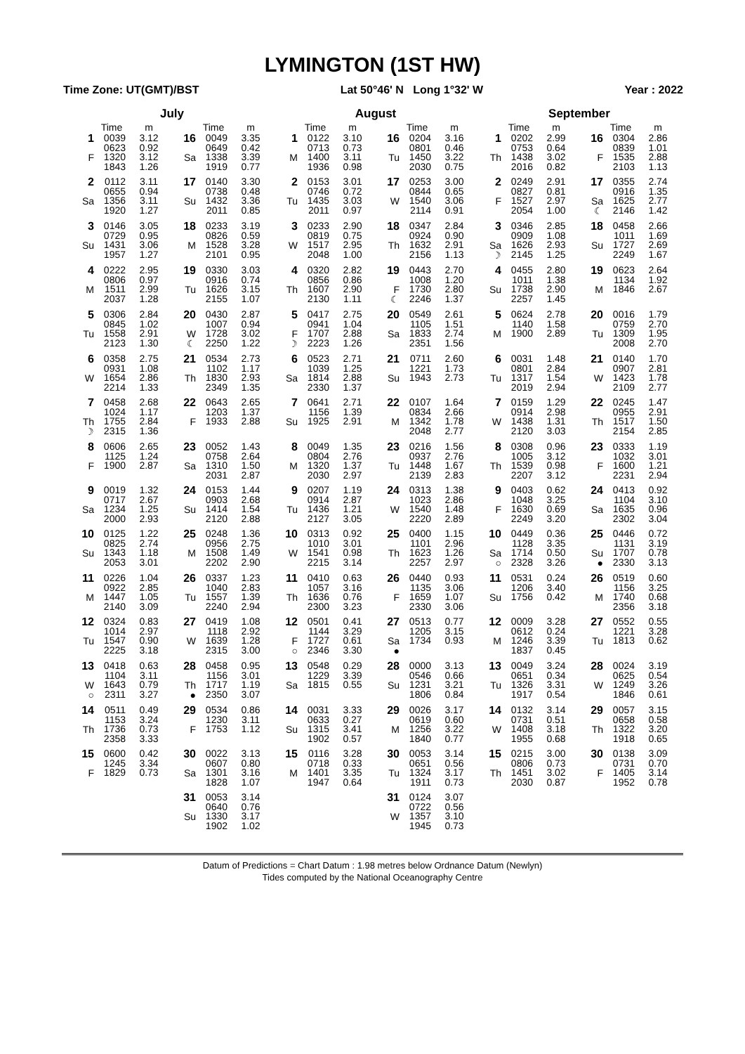LYMINGTON (1ST HW)
Time Zone: UT(GMT)/BST Lat 50°46' N Long 1°32' W Year : 2022
| July | | | | | | August | | | | | | September | | | | | |
| --- | --- | --- | --- | --- | --- | --- | --- | --- | --- | --- | --- | --- | --- | --- | --- | --- | --- |
| | Time | m | | Time | m | | Time | m | | Time | m | | Time | m | | Time | m |
| 1 F | 0039 0623 1320 1843 | 3.12 0.92 3.12 1.26 | 16 Sa | 0049 0649 1338 1919 | 3.35 0.42 3.39 0.77 | 1 M | 0122 0713 1400 1936 | 3.10 0.73 3.11 0.98 | 16 Tu | 0204 0801 1450 2030 | 3.16 0.46 3.22 0.75 | 1 Th | 0202 0753 1438 2016 | 2.99 0.64 3.02 0.82 | 16 F | 0304 0839 1535 2103 | 2.86 1.01 2.88 1.13 |
| 2 Sa | 0112 0655 1356 1920 | 3.11 0.94 3.11 1.27 | 17 Su | 0140 0738 1432 2011 | 3.30 0.48 3.36 0.85 | 2 Tu | 0153 0746 1435 2011 | 3.01 0.72 3.03 0.97 | 17 W | 0253 0844 1540 2114 | 3.00 0.65 3.06 0.91 | 2 F | 0249 0827 1527 2054 | 2.91 0.81 2.97 1.00 | 17 Sa ☾ | 0355 0916 1625 2146 | 2.74 1.35 2.77 1.42 |
| 3 Su | 0146 0729 1431 1957 | 3.05 0.95 3.06 1.27 | 18 M | 0233 0826 1528 2101 | 3.19 0.59 3.28 0.95 | 3 W | 0233 0819 1517 2048 | 2.90 0.75 2.95 1.00 | 18 Th | 0347 0924 1632 2156 | 2.84 0.90 2.91 1.13 | 3 Sa ☽ | 0346 0909 1626 2145 | 2.85 1.08 2.93 1.25 | 18 Su | 0458 1011 1727 2249 | 2.66 1.69 2.69 1.67 |
| 4 M | 0222 0806 1511 2037 | 2.95 0.97 2.99 1.28 | 19 Tu | 0330 0916 1626 2155 | 3.03 0.74 3.15 1.07 | 4 Th | 0320 0856 1607 2130 | 2.82 0.86 2.90 1.11 | 19 F ☾ | 0443 1008 1730 2246 | 2.70 1.20 2.80 1.37 | 4 Su | 0455 1011 1738 2257 | 2.80 1.38 2.90 1.45 | 19 M | 0623 1134 1846 | 2.64 1.92 2.67 |
| 5 Tu | 0306 0845 1558 2123 | 2.84 1.02 2.91 1.30 | 20 W ☾ | 0430 1007 1728 2250 | 2.87 0.94 3.02 1.22 | 5 F ☽ | 0417 0941 1707 2223 | 2.75 1.04 2.88 1.26 | 20 Sa | 0549 1105 1833 2351 | 2.61 1.51 2.74 1.56 | 5 M | 0624 1140 1900 | 2.78 1.58 2.89 | 20 Tu | 0016 0759 1309 2008 | 1.79 2.70 1.95 2.70 |
| 6 W | 0358 0931 1654 2214 | 2.75 1.08 2.86 1.33 | 21 Th | 0534 1102 1830 2349 | 2.73 1.17 2.93 1.35 | 6 Sa | 0523 1039 1814 2330 | 2.71 1.25 2.88 1.37 | 21 Su | 0711 1221 1943 | 2.60 1.73 2.73 | 6 Tu | 0031 0801 1317 2019 | 1.48 2.84 1.54 2.94 | 21 W | 0140 0907 1423 2109 | 1.70 2.81 1.78 2.77 |
| 7 Th ☽ | 0458 1024 1755 2315 | 2.68 1.17 2.84 1.36 | 22 F | 0643 1203 1933 | 2.65 1.37 2.88 | 7 Su | 0641 1156 1925 | 2.71 1.39 2.91 | 22 M | 0107 0834 1342 2048 | 1.64 2.66 1.78 2.77 | 7 W | 0159 0914 1438 2120 | 1.29 2.98 1.31 3.03 | 22 Th | 0245 0955 1517 2154 | 1.47 2.91 1.50 2.85 |
| 8 F | 0606 1125 1900 | 2.65 1.24 2.87 | 23 Sa | 0052 0758 1310 2031 | 1.43 2.64 1.50 2.87 | 8 M | 0049 0804 1320 2030 | 1.35 2.76 1.37 2.97 | 23 Tu | 0216 0937 1448 2139 | 1.56 2.76 1.67 2.83 | 8 Th | 0308 1005 1539 2207 | 0.96 3.12 0.98 3.12 | 23 F | 0333 1032 1600 2231 | 1.19 3.01 1.21 2.94 |
| 9 Sa | 0019 0717 1234 2000 | 1.32 2.67 1.25 2.93 | 24 Su | 0153 0903 1414 2120 | 1.44 2.68 1.54 2.88 | 9 Tu | 0207 0914 1436 2127 | 1.19 2.87 1.21 3.05 | 24 W | 0313 1023 1540 2220 | 1.38 2.86 1.48 2.89 | 9 F | 0403 1048 1630 2249 | 0.62 3.25 0.69 3.20 | 24 Sa | 0413 1104 1635 2302 | 0.92 3.10 0.96 3.04 |
| 10 Su | 0125 0825 1343 2053 | 1.22 2.74 1.18 3.01 | 25 M | 0248 0956 1508 2202 | 1.36 2.75 1.49 2.90 | 10 W | 0313 1010 1541 2215 | 0.92 3.01 0.98 3.14 | 25 Th | 0400 1101 1623 2257 | 1.15 2.96 1.26 2.97 | 10 Sa ○ | 0449 1128 1714 2328 | 0.36 3.35 0.50 3.26 | 25 Su ● | 0446 1131 1707 2330 | 0.72 3.19 0.78 3.13 |
| 11 M | 0226 0922 1447 2140 | 1.04 2.85 1.05 3.09 | 26 Tu | 0337 1040 1557 2240 | 1.23 2.83 1.39 2.94 | 11 Th | 0410 1057 1636 2300 | 0.63 3.16 0.76 3.23 | 26 F | 0440 1135 1659 2330 | 0.93 3.06 1.07 3.06 | 11 Su | 0531 1206 1756 | 0.24 3.40 0.42 | 26 M | 0519 1156 1740 2356 | 0.60 3.25 0.68 3.18 |
| 12 Tu | 0324 1014 1547 2225 | 0.83 2.97 0.90 3.18 | 27 W | 0419 1118 1639 2315 | 1.08 2.92 1.28 3.00 | 12 F ○ | 0501 1144 1727 2346 | 0.41 3.29 0.61 3.30 | 27 Sa ● | 0513 1205 1734 | 0.77 3.15 0.93 | 12 M | 0009 0612 1246 1837 | 3.28 0.24 3.39 0.45 | 27 Tu | 0552 1221 1813 | 0.55 3.28 0.62 |
| 13 W ○ | 0418 1104 1643 2311 | 0.63 3.11 0.79 3.27 | 28 Th ● | 0458 1156 1717 2350 | 0.95 3.01 1.19 3.07 | 13 Sa | 0548 1229 1815 | 0.29 3.39 0.55 | 28 Su | 0000 0546 1231 1806 | 3.13 0.66 3.21 0.84 | 13 Tu | 0049 0651 1326 1917 | 3.24 0.34 3.31 0.54 | 28 W | 0024 0625 1249 1846 | 3.19 0.54 3.26 0.61 |
| 14 Th | 0511 1153 1736 2358 | 0.49 3.24 0.73 3.33 | 29 F | 0534 1230 1753 | 0.86 3.11 1.12 | 14 Su | 0031 0633 1315 1902 | 3.33 0.27 3.41 0.57 | 29 M | 0026 0619 1256 1840 | 3.17 0.60 3.22 0.77 | 14 W | 0132 0731 1408 1955 | 3.14 0.51 3.18 0.68 | 29 Th | 0057 0658 1322 1918 | 3.15 0.58 3.20 0.65 |
| 15 F | 0600 1245 1829 | 0.42 3.34 0.73 | 30 Sa | 0022 0607 1301 1828 | 3.13 0.80 3.16 1.07 | 15 M | 0116 0718 1401 1947 | 3.28 0.33 3.35 0.64 | 30 Tu | 0053 0651 1324 1911 | 3.14 0.56 3.17 0.73 | 15 Th | 0215 0806 1451 2030 | 3.00 0.73 3.02 0.87 | 30 F | 0138 0731 1405 1952 | 3.09 0.70 3.14 0.78 |
| | | | 31 Su | 0053 0640 1330 1902 | 3.14 0.76 3.17 1.02 | | | | 31 W | 0124 0722 1357 1945 | 3.07 0.56 3.10 0.73 | | | | | | |
Datum of Predictions = Chart Datum : 1.98 metres below Ordnance Datum (Newlyn)
Tides computed by the National Oceanography Centre